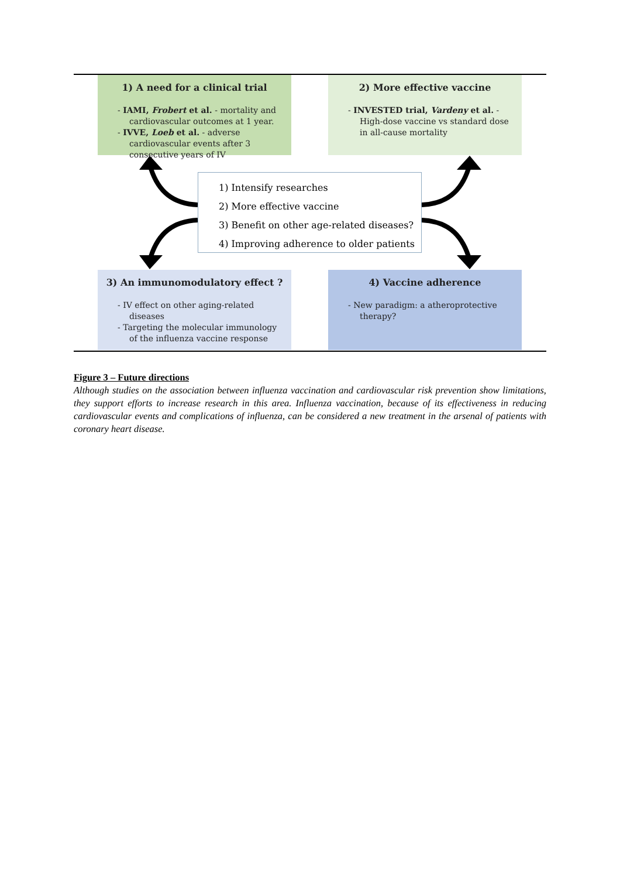1) A need for a clinical trial
- IAMI, Frobert et al. - mortality and cardiovascular outcomes at 1 year.
- IVVE, Loeb et al. - adverse cardiovascular events after 3 consecutive years of IV
2) More effective vaccine
- INVESTED trial, Vardeny et al. - High-dose vaccine vs standard dose in all-cause mortality
1) Intensify researches
2) More effective vaccine
3) Benefit on other age-related diseases?
4) Improving adherence to older patients
3) An immunomodulatory effect ?
- IV effect on other aging-related diseases
- Targeting the molecular immunology of the influenza vaccine response
4) Vaccine adherence
- New paradigm: a atheroprotective therapy?
Figure 3 – Future directions
Although studies on the association between influenza vaccination and cardiovascular risk prevention show limitations, they support efforts to increase research in this area. Influenza vaccination, because of its effectiveness in reducing cardiovascular events and complications of influenza, can be considered a new treatment in the arsenal of patients with coronary heart disease.